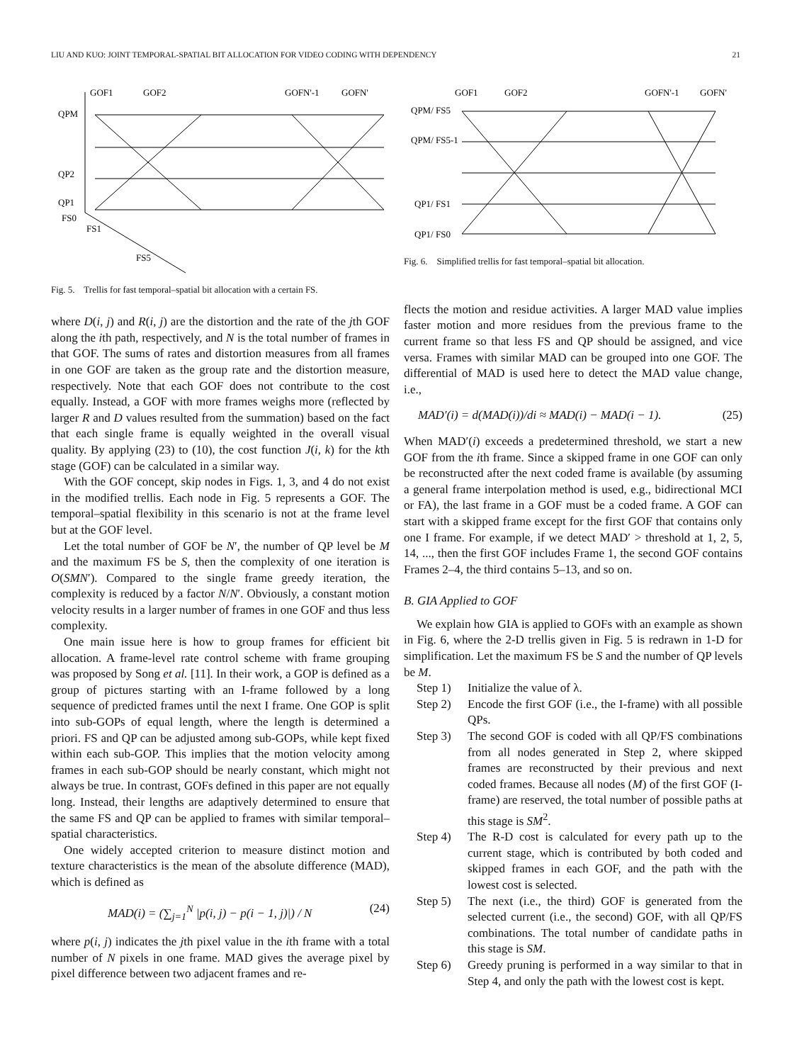LIU AND KUO: JOINT TEMPORAL-SPATIAL BIT ALLOCATION FOR VIDEO CODING WITH DEPENDENCY 21
GOF1
GOF2
GOFN'-1
GOFN'
QPM
QP2
QP1
FS0
FS1
FS5
Fig. 5. Trellis for fast temporal–spatial bit allocation with a certain FS.
where D(i, j) and R(i, j) are the distortion and the rate of the jth GOF along the ith path, respectively, and N is the total number of frames in that GOF. The sums of rates and distortion measures from all frames in one GOF are taken as the group rate and the distortion measure, respectively. Note that each GOF does not contribute to the cost equally. Instead, a GOF with more frames weighs more (reflected by larger R and D values resulted from the summation) based on the fact that each single frame is equally weighted in the overall visual quality. By applying (23) to (10), the cost function J(i, k) for the kth stage (GOF) can be calculated in a similar way.
With the GOF concept, skip nodes in Figs. 1, 3, and 4 do not exist in the modified trellis. Each node in Fig. 5 represents a GOF. The temporal–spatial flexibility in this scenario is not at the frame level but at the GOF level.
Let the total number of GOF be N′, the number of QP level be M and the maximum FS be S, then the complexity of one iteration is O(SMN′). Compared to the single frame greedy iteration, the complexity is reduced by a factor N/N′. Obviously, a constant motion velocity results in a larger number of frames in one GOF and thus less complexity.
One main issue here is how to group frames for efficient bit allocation. A frame-level rate control scheme with frame grouping was proposed by Song et al. [11]. In their work, a GOP is defined as a group of pictures starting with an I-frame followed by a long sequence of predicted frames until the next I frame. One GOP is split into sub-GOPs of equal length, where the length is determined a priori. FS and QP can be adjusted among sub-GOPs, while kept fixed within each sub-GOP. This implies that the motion velocity among frames in each sub-GOP should be nearly constant, which might not always be true. In contrast, GOFs defined in this paper are not equally long. Instead, their lengths are adaptively determined to ensure that the same FS and QP can be applied to frames with similar temporal–spatial characteristics.
One widely accepted criterion to measure distinct motion and texture characteristics is the mean of the absolute difference (MAD), which is defined as
MAD(i) = (∑<sub>j=1</sub><sup>N</sup> |p(i, j) − p(i − 1, j)|) / N (24)
where p(i, j) indicates the jth pixel value in the ith frame with a total number of N pixels in one frame. MAD gives the average pixel by pixel difference between two adjacent frames and re-
GOF1
GOF2
GOFN'-1
GOFN'
QPM/ FS5
QPM/ FS5-1
QP1/ FS1
QP1/ FS0
Fig. 6. Simplified trellis for fast temporal–spatial bit allocation.
flects the motion and residue activities. A larger MAD value implies faster motion and more residues from the previous frame to the current frame so that less FS and QP should be assigned, and vice versa. Frames with similar MAD can be grouped into one GOF. The differential of MAD is used here to detect the MAD value change, i.e.,
MAD′(i) = d(MAD(i))/di ≈ MAD(i) − MAD(i − 1). (25)
When MAD′(i) exceeds a predetermined threshold, we start a new GOF from the ith frame. Since a skipped frame in one GOF can only be reconstructed after the next coded frame is available (by assuming a general frame interpolation method is used, e.g., bidirectional MCI or FA), the last frame in a GOF must be a coded frame. A GOF can start with a skipped frame except for the first GOF that contains only one I frame. For example, if we detect MAD′ > threshold at 1, 2, 5, 14, ..., then the first GOF includes Frame 1, the second GOF contains Frames 2–4, the third contains 5–13, and so on.
B. GIA Applied to GOF
We explain how GIA is applied to GOFs with an example as shown in Fig. 6, where the 2-D trellis given in Fig. 5 is redrawn in 1-D for simplification. Let the maximum FS be S and the number of QP levels be M.
Step 1) Initialize the value of λ.
Step 2) Encode the first GOF (i.e., the I-frame) with all possible QPs.
Step 3) The second GOF is coded with all QP/FS combinations from all nodes generated in Step 2, where skipped frames are reconstructed by their previous and next coded frames. Because all nodes (M) of the first GOF (I-frame) are reserved, the total number of possible paths at this stage is SM<sup>2</sup>.
Step 4) The R-D cost is calculated for every path up to the current stage, which is contributed by both coded and skipped frames in each GOF, and the path with the lowest cost is selected.
Step 5) The next (i.e., the third) GOF is generated from the selected current (i.e., the second) GOF, with all QP/FS combinations. The total number of candidate paths in this stage is SM.
Step 6) Greedy pruning is performed in a way similar to that in Step 4, and only the path with the lowest cost is kept.